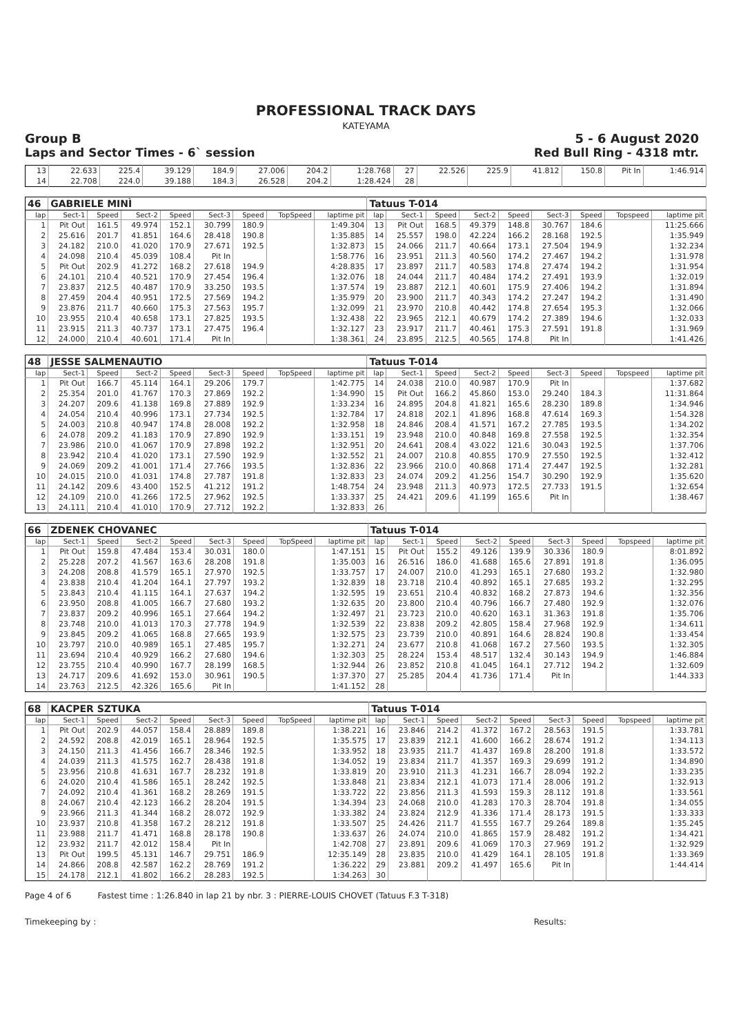PROFESSIONAL TRACK DAYS
KATEYAMA
Group B 5 - 6 August 2020
Laps and Sector Times - 6` session Red Bull Ring - 4318 mtr.
| 13 | 22.633 | 225.4 | 39.129 | 184.9 | 27.006 | 204.2 | 1:28.768 | 27 | 22.526 | 225.9 | 41.812 | 150.8 | Pit In | 1:46.914 |
| 14 | 22.708 | 224.0 | 39.188 | 184.3 | 26.528 | 204.2 | 1:28.424 | 28 | | | | | | |
| 46 | GABRIELE MINÌ | | | | | | | | Tatuus T-014 | | | | | | | | |
| lap | Sect-1 | Speed | Sect-2 | Speed | Sect-3 | Speed | TopSpeed | laptime pit | lap | Sect-1 | Speed | Sect-2 | Speed | Sect-3 | Speed | Topspeed | laptime pit |
| 1 | Pit Out | 161.5 | 49.974 | 152.1 | 30.799 | 180.9 | | 1:49.304 | 13 | Pit Out | 168.5 | 49.379 | 148.8 | 30.767 | 184.6 | | 11:25.666 |
| 2 | 25.616 | 201.7 | 41.851 | 164.6 | 28.418 | 190.8 | | 1:35.885 | 14 | 25.557 | 198.0 | 42.224 | 166.2 | 28.168 | 192.5 | | 1:35.949 |
| 3 | 24.182 | 210.0 | 41.020 | 170.9 | 27.671 | 192.5 | | 1:32.873 | 15 | 24.066 | 211.7 | 40.664 | 173.1 | 27.504 | 194.9 | | 1:32.234 |
| 4 | 24.098 | 210.4 | 45.039 | 108.4 | Pit In | | | 1:58.776 | 16 | 23.951 | 211.3 | 40.560 | 174.2 | 27.467 | 194.2 | | 1:31.978 |
| 5 | Pit Out | 202.9 | 41.272 | 168.2 | 27.618 | 194.9 | | 4:28.835 | 17 | 23.897 | 211.7 | 40.583 | 174.8 | 27.474 | 194.2 | | 1:31.954 |
| 6 | 24.101 | 210.4 | 40.521 | 170.9 | 27.454 | 196.4 | | 1:32.076 | 18 | 24.044 | 211.7 | 40.484 | 174.2 | 27.491 | 193.9 | | 1:32.019 |
| 7 | 23.837 | 212.5 | 40.487 | 170.9 | 33.250 | 193.5 | | 1:37.574 | 19 | 23.887 | 212.1 | 40.601 | 175.9 | 27.406 | 194.2 | | 1:31.894 |
| 8 | 27.459 | 204.4 | 40.951 | 172.5 | 27.569 | 194.2 | | 1:35.979 | 20 | 23.900 | 211.7 | 40.343 | 174.2 | 27.247 | 194.2 | | 1:31.490 |
| 9 | 23.876 | 211.7 | 40.660 | 175.3 | 27.563 | 195.7 | | 1:32.099 | 21 | 23.970 | 210.8 | 40.442 | 174.8 | 27.654 | 195.3 | | 1:32.066 |
| 10 | 23.955 | 210.4 | 40.658 | 173.1 | 27.825 | 193.5 | | 1:32.438 | 22 | 23.965 | 212.1 | 40.679 | 174.2 | 27.389 | 194.6 | | 1:32.033 |
| 11 | 23.915 | 211.3 | 40.737 | 173.1 | 27.475 | 196.4 | | 1:32.127 | 23 | 23.917 | 211.7 | 40.461 | 175.3 | 27.591 | 191.8 | | 1:31.969 |
| 12 | 24.000 | 210.4 | 40.601 | 171.4 | Pit In | | | 1:38.361 | 24 | 23.895 | 212.5 | 40.565 | 174.8 | Pit In | | | 1:41.426 |
| 48 | JESSE SALMENAUTIO | | | | | | | | Tatuus T-014 | | | | | | | | |
| lap | Sect-1 | Speed | Sect-2 | Speed | Sect-3 | Speed | TopSpeed | laptime pit | lap | Sect-1 | Speed | Sect-2 | Speed | Sect-3 | Speed | Topspeed | laptime pit |
| 1 | Pit Out | 166.7 | 45.114 | 164.1 | 29.206 | 179.7 | | 1:42.775 | 14 | 24.038 | 210.0 | 40.987 | 170.9 | Pit In | | | 1:37.682 |
| 2 | 25.354 | 201.0 | 41.767 | 170.3 | 27.869 | 192.2 | | 1:34.990 | 15 | Pit Out | 166.2 | 45.860 | 153.0 | 29.240 | 184.3 | | 11:31.864 |
| 3 | 24.207 | 209.6 | 41.138 | 169.8 | 27.889 | 192.9 | | 1:33.234 | 16 | 24.895 | 204.8 | 41.821 | 165.6 | 28.230 | 189.8 | | 1:34.946 |
| 4 | 24.054 | 210.4 | 40.996 | 173.1 | 27.734 | 192.5 | | 1:32.784 | 17 | 24.818 | 202.1 | 41.896 | 168.8 | 47.614 | 169.3 | | 1:54.328 |
| 5 | 24.003 | 210.8 | 40.947 | 174.8 | 28.008 | 192.2 | | 1:32.958 | 18 | 24.846 | 208.4 | 41.571 | 167.2 | 27.785 | 193.5 | | 1:34.202 |
| 6 | 24.078 | 209.2 | 41.183 | 170.9 | 27.890 | 192.9 | | 1:33.151 | 19 | 23.948 | 210.0 | 40.848 | 169.8 | 27.558 | 192.5 | | 1:32.354 |
| 7 | 23.986 | 210.0 | 41.067 | 170.9 | 27.898 | 192.2 | | 1:32.951 | 20 | 24.641 | 208.4 | 43.022 | 121.6 | 30.043 | 192.5 | | 1:37.706 |
| 8 | 23.942 | 210.4 | 41.020 | 173.1 | 27.590 | 192.9 | | 1:32.552 | 21 | 24.007 | 210.8 | 40.855 | 170.9 | 27.550 | 192.5 | | 1:32.412 |
| 9 | 24.069 | 209.2 | 41.001 | 171.4 | 27.766 | 193.5 | | 1:32.836 | 22 | 23.966 | 210.0 | 40.868 | 171.4 | 27.447 | 192.5 | | 1:32.281 |
| 10 | 24.015 | 210.0 | 41.031 | 174.8 | 27.787 | 191.8 | | 1:32.833 | 23 | 24.074 | 209.2 | 41.256 | 154.7 | 30.290 | 192.9 | | 1:35.620 |
| 11 | 24.142 | 209.6 | 43.400 | 152.5 | 41.212 | 191.2 | | 1:48.754 | 24 | 23.948 | 211.3 | 40.973 | 172.5 | 27.733 | 191.5 | | 1:32.654 |
| 12 | 24.109 | 210.0 | 41.266 | 172.5 | 27.962 | 192.5 | | 1:33.337 | 25 | 24.421 | 209.6 | 41.199 | 165.6 | Pit In | | | 1:38.467 |
| 13 | 24.111 | 210.4 | 41.010 | 170.9 | 27.712 | 192.2 | | 1:32.833 | 26 | | | | | | | | |
| 66 | ZDENEK CHOVANEC | | | | | | | | Tatuus T-014 | | | | | | | | |
| lap | Sect-1 | Speed | Sect-2 | Speed | Sect-3 | Speed | TopSpeed | laptime pit | lap | Sect-1 | Speed | Sect-2 | Speed | Sect-3 | Speed | Topspeed | laptime pit |
| 1 | Pit Out | 159.8 | 47.484 | 153.4 | 30.031 | 180.0 | | 1:47.151 | 15 | Pit Out | 155.2 | 49.126 | 139.9 | 30.336 | 180.9 | | 8:01.892 |
| 2 | 25.228 | 207.2 | 41.567 | 163.6 | 28.208 | 191.8 | | 1:35.003 | 16 | 26.516 | 186.0 | 41.688 | 165.6 | 27.891 | 191.8 | | 1:36.095 |
| 3 | 24.208 | 208.8 | 41.579 | 165.1 | 27.970 | 192.5 | | 1:33.757 | 17 | 24.007 | 210.0 | 41.293 | 165.1 | 27.680 | 193.2 | | 1:32.980 |
| 4 | 23.838 | 210.4 | 41.204 | 164.1 | 27.797 | 193.2 | | 1:32.839 | 18 | 23.718 | 210.4 | 40.892 | 165.1 | 27.685 | 193.2 | | 1:32.295 |
| 5 | 23.843 | 210.4 | 41.115 | 164.1 | 27.637 | 194.2 | | 1:32.595 | 19 | 23.651 | 210.4 | 40.832 | 168.2 | 27.873 | 194.6 | | 1:32.356 |
| 6 | 23.950 | 208.8 | 41.005 | 166.7 | 27.680 | 193.2 | | 1:32.635 | 20 | 23.800 | 210.4 | 40.796 | 166.7 | 27.480 | 192.9 | | 1:32.076 |
| 7 | 23.837 | 209.2 | 40.996 | 165.1 | 27.664 | 194.2 | | 1:32.497 | 21 | 23.723 | 210.0 | 40.620 | 163.1 | 31.363 | 191.8 | | 1:35.706 |
| 8 | 23.748 | 210.0 | 41.013 | 170.3 | 27.778 | 194.9 | | 1:32.539 | 22 | 23.838 | 209.2 | 42.805 | 158.4 | 27.968 | 192.9 | | 1:34.611 |
| 9 | 23.845 | 209.2 | 41.065 | 168.8 | 27.665 | 193.9 | | 1:32.575 | 23 | 23.739 | 210.0 | 40.891 | 164.6 | 28.824 | 190.8 | | 1:33.454 |
| 10 | 23.797 | 210.0 | 40.989 | 165.1 | 27.485 | 195.7 | | 1:32.271 | 24 | 23.677 | 210.8 | 41.068 | 167.2 | 27.560 | 193.5 | | 1:32.305 |
| 11 | 23.694 | 210.4 | 40.929 | 166.2 | 27.680 | 194.6 | | 1:32.303 | 25 | 28.224 | 153.4 | 48.517 | 132.4 | 30.143 | 194.9 | | 1:46.884 |
| 12 | 23.755 | 210.4 | 40.990 | 167.7 | 28.199 | 168.5 | | 1:32.944 | 26 | 23.852 | 210.8 | 41.045 | 164.1 | 27.712 | 194.2 | | 1:32.609 |
| 13 | 24.717 | 209.6 | 41.692 | 153.0 | 30.961 | 190.5 | | 1:37.370 | 27 | 25.285 | 204.4 | 41.736 | 171.4 | Pit In | | | 1:44.333 |
| 14 | 23.763 | 212.5 | 42.326 | 165.6 | Pit In | | | 1:41.152 | 28 | | | | | | | | |
| 68 | KACPER SZTUKA | | | | | | | | Tatuus T-014 | | | | | | | | |
| lap | Sect-1 | Speed | Sect-2 | Speed | Sect-3 | Speed | TopSpeed | laptime pit | lap | Sect-1 | Speed | Sect-2 | Speed | Sect-3 | Speed | Topspeed | laptime pit |
| 1 | Pit Out | 202.9 | 44.057 | 158.4 | 28.889 | 189.8 | | 1:38.221 | 16 | 23.846 | 214.2 | 41.372 | 167.2 | 28.563 | 191.5 | | 1:33.781 |
| 2 | 24.592 | 208.8 | 42.019 | 165.1 | 28.964 | 192.5 | | 1:35.575 | 17 | 23.839 | 212.1 | 41.600 | 166.2 | 28.674 | 191.2 | | 1:34.113 |
| 3 | 24.150 | 211.3 | 41.456 | 166.7 | 28.346 | 192.5 | | 1:33.952 | 18 | 23.935 | 211.7 | 41.437 | 169.8 | 28.200 | 191.8 | | 1:33.572 |
| 4 | 24.039 | 211.3 | 41.575 | 162.7 | 28.438 | 191.8 | | 1:34.052 | 19 | 23.834 | 211.7 | 41.357 | 169.3 | 29.699 | 191.2 | | 1:34.890 |
| 5 | 23.956 | 210.8 | 41.631 | 167.7 | 28.232 | 191.8 | | 1:33.819 | 20 | 23.910 | 211.3 | 41.231 | 166.7 | 28.094 | 192.2 | | 1:33.235 |
| 6 | 24.020 | 210.4 | 41.586 | 165.1 | 28.242 | 192.5 | | 1:33.848 | 21 | 23.834 | 212.1 | 41.073 | 171.4 | 28.006 | 191.2 | | 1:32.913 |
| 7 | 24.092 | 210.4 | 41.361 | 168.2 | 28.269 | 191.5 | | 1:33.722 | 22 | 23.856 | 211.3 | 41.593 | 159.3 | 28.112 | 191.8 | | 1:33.561 |
| 8 | 24.067 | 210.4 | 42.123 | 166.2 | 28.204 | 191.5 | | 1:34.394 | 23 | 24.068 | 210.0 | 41.283 | 170.3 | 28.704 | 191.8 | | 1:34.055 |
| 9 | 23.966 | 211.3 | 41.344 | 168.2 | 28.072 | 192.9 | | 1:33.382 | 24 | 23.824 | 212.9 | 41.336 | 171.4 | 28.173 | 191.5 | | 1:33.333 |
| 10 | 23.937 | 210.8 | 41.358 | 167.2 | 28.212 | 191.8 | | 1:33.507 | 25 | 24.426 | 211.7 | 41.555 | 167.7 | 29.264 | 189.8 | | 1:35.245 |
| 11 | 23.988 | 211.7 | 41.471 | 168.8 | 28.178 | 190.8 | | 1:33.637 | 26 | 24.074 | 210.0 | 41.865 | 157.9 | 28.482 | 191.2 | | 1:34.421 |
| 12 | 23.932 | 211.7 | 42.012 | 158.4 | Pit In | | | 1:42.708 | 27 | 23.891 | 209.6 | 41.069 | 170.3 | 27.969 | 191.2 | | 1:32.929 |
| 13 | Pit Out | 199.5 | 45.131 | 146.7 | 29.751 | 186.9 | | 12:35.149 | 28 | 23.835 | 210.0 | 41.429 | 164.1 | 28.105 | 191.8 | | 1:33.369 |
| 14 | 24.866 | 208.8 | 42.587 | 162.2 | 28.769 | 191.2 | | 1:36.222 | 29 | 23.881 | 209.2 | 41.497 | 165.6 | Pit In | | | 1:44.414 |
| 15 | 24.178 | 212.1 | 41.802 | 166.2 | 28.283 | 192.5 | | 1:34.263 | 30 | | | | | | | | |
Page 4 of 6 Fastest time : 1:26.840 in lap 21 by nbr. 3 : PIERRE-LOUIS CHOVET (Tatuus F.3 T-318)
Timekeeping by : Results: